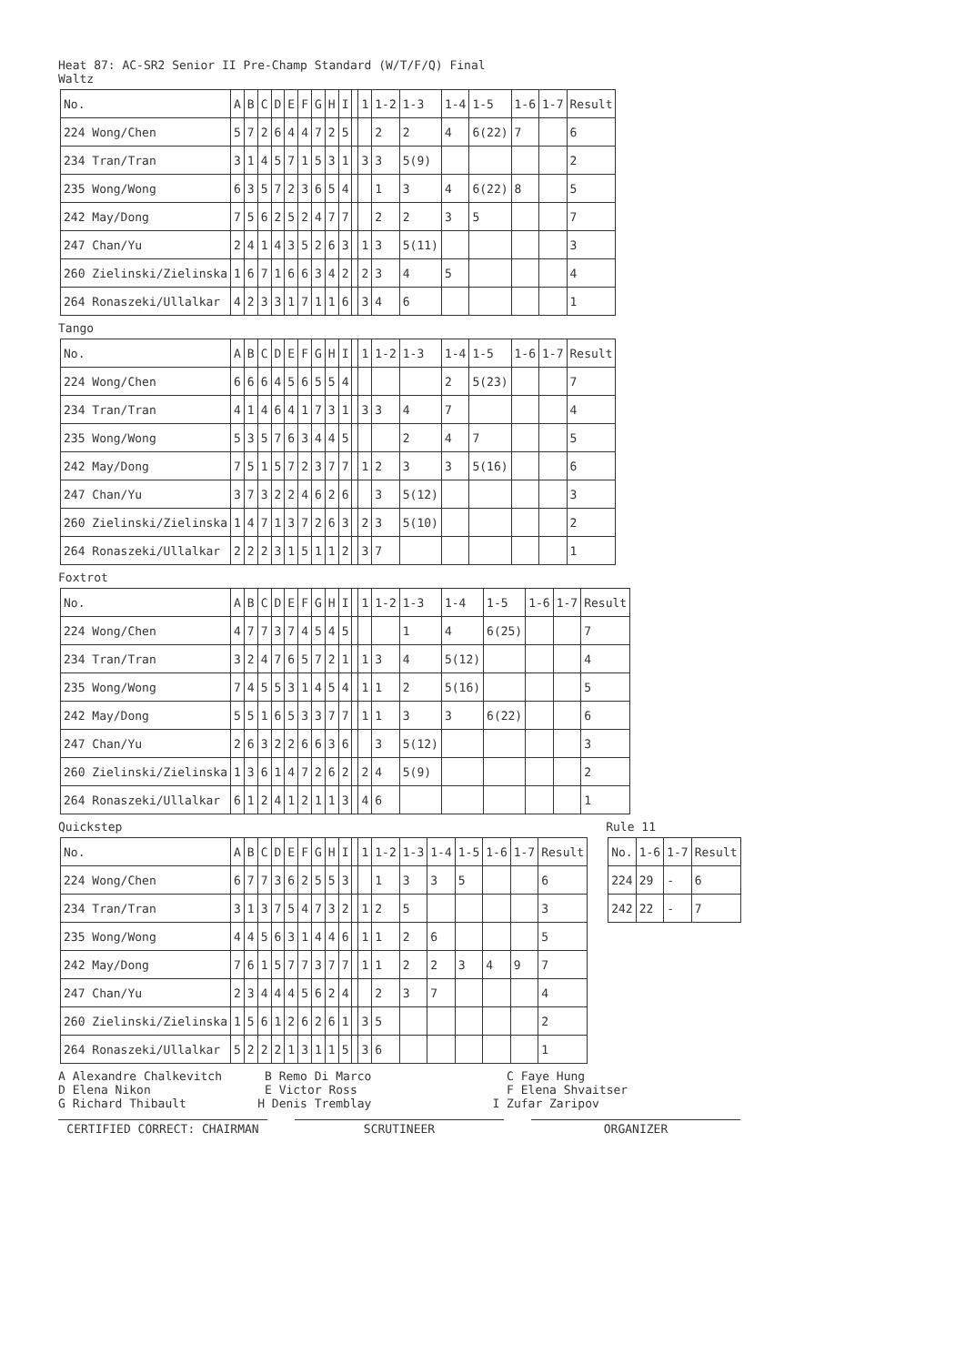Heat 87: AC-SR2 Senior II Pre-Champ Standard (W/T/F/Q) Final
Waltz
| No. | A | B | C | D | E | F | G | H | I | | 1 | 1-2 | 1-3 | 1-4 | 1-5 | 1-6 | 1-7 | Result |
| --- | --- | --- | --- | --- | --- | --- | --- | --- | --- | --- | --- | --- | --- | --- | --- | --- | --- | --- |
| 224 Wong/Chen | 5 | 7 | 2 | 6 | 4 | 4 | 7 | 2 | 5 | | | 2 | 2 | 4 | 6(22) | 7 | | 6 |
| 234 Tran/Tran | 3 | 1 | 4 | 5 | 7 | 1 | 5 | 3 | 1 | | 3 | 3 | 5(9) | | | | | 2 |
| 235 Wong/Wong | 6 | 3 | 5 | 7 | 2 | 3 | 6 | 5 | 4 | | | 1 | 3 | 4 | 6(22) | 8 | | 5 |
| 242 May/Dong | 7 | 5 | 6 | 2 | 5 | 2 | 4 | 7 | 7 | | | 2 | 2 | 3 | 5 | | | 7 |
| 247 Chan/Yu | 2 | 4 | 1 | 4 | 3 | 5 | 2 | 6 | 3 | | 1 | 3 | 5(11) | | | | | 3 |
| 260 Zielinski/Zielinska | 1 | 6 | 7 | 1 | 6 | 6 | 3 | 4 | 2 | | 2 | 3 | 4 | 5 | | | | 4 |
| 264 Ronaszeki/Ullalkar | 4 | 2 | 3 | 3 | 1 | 7 | 1 | 1 | 6 | | 3 | 4 | 6 | | | | | 1 |
Tango
| No. | A | B | C | D | E | F | G | H | I | | 1 | 1-2 | 1-3 | 1-4 | 1-5 | 1-6 | 1-7 | Result |
| --- | --- | --- | --- | --- | --- | --- | --- | --- | --- | --- | --- | --- | --- | --- | --- | --- | --- | --- |
| 224 Wong/Chen | 6 | 6 | 6 | 4 | 5 | 6 | 5 | 5 | 4 | | | | | 2 | 5(23) | | | 7 |
| 234 Tran/Tran | 4 | 1 | 4 | 6 | 4 | 1 | 7 | 3 | 1 | | 3 | 3 | 4 | 7 | | | | 4 |
| 235 Wong/Wong | 5 | 3 | 5 | 7 | 6 | 3 | 4 | 4 | 5 | | | | 2 | 4 | 7 | | | 5 |
| 242 May/Dong | 7 | 5 | 1 | 5 | 7 | 2 | 3 | 7 | 7 | | 1 | 2 | 3 | 3 | 5(16) | | | 6 |
| 247 Chan/Yu | 3 | 7 | 3 | 2 | 2 | 4 | 6 | 2 | 6 | | | 3 | 5(12) | | | | | 3 |
| 260 Zielinski/Zielinska | 1 | 4 | 7 | 1 | 3 | 7 | 2 | 6 | 3 | | 2 | 3 | 5(10) | | | | | 2 |
| 264 Ronaszeki/Ullalkar | 2 | 2 | 2 | 3 | 1 | 5 | 1 | 1 | 2 | | 3 | 7 | | | | | | 1 |
Foxtrot
| No. | A | B | C | D | E | F | G | H | I | | 1 | 1-2 | 1-3 | 1-4 | 1-5 | 1-6 | 1-7 | Result |
| --- | --- | --- | --- | --- | --- | --- | --- | --- | --- | --- | --- | --- | --- | --- | --- | --- | --- | --- |
| 224 Wong/Chen | 4 | 7 | 7 | 3 | 7 | 4 | 5 | 4 | 5 | | | | 1 | 4 | 6(25) | | | 7 |
| 234 Tran/Tran | 3 | 2 | 4 | 7 | 6 | 5 | 7 | 2 | 1 | | 1 | 3 | 4 | 5(12) | | | | 4 |
| 235 Wong/Wong | 7 | 4 | 5 | 5 | 3 | 1 | 4 | 5 | 4 | | 1 | 1 | 2 | 5(16) | | | | 5 |
| 242 May/Dong | 5 | 5 | 1 | 6 | 5 | 3 | 3 | 7 | 7 | | 1 | 1 | 3 | 3 | 6(22) | | | 6 |
| 247 Chan/Yu | 2 | 6 | 3 | 2 | 2 | 6 | 6 | 3 | 6 | | | 3 | 5(12) | | | | | 3 |
| 260 Zielinski/Zielinska | 1 | 3 | 6 | 1 | 4 | 7 | 2 | 6 | 2 | | 2 | 4 | 5(9) | | | | | 2 |
| 264 Ronaszeki/Ullalkar | 6 | 1 | 2 | 4 | 1 | 2 | 1 | 1 | 3 | | 4 | 6 | | | | | | 1 |
Quickstep
| No. | A | B | C | D | E | F | G | H | I | | 1 | 1-2 | 1-3 | 1-4 | 1-5 | 1-6 | 1-7 | Result |
| --- | --- | --- | --- | --- | --- | --- | --- | --- | --- | --- | --- | --- | --- | --- | --- | --- | --- | --- |
| 224 Wong/Chen | 6 | 7 | 7 | 3 | 6 | 2 | 5 | 5 | 3 | | | 1 | 3 | 3 | 5 | | | 6 |
| 234 Tran/Tran | 3 | 1 | 3 | 7 | 5 | 4 | 7 | 3 | 2 | | 1 | 2 | 5 | | | | | 3 |
| 235 Wong/Wong | 4 | 4 | 5 | 6 | 3 | 1 | 4 | 4 | 6 | | 1 | 1 | 2 | 6 | | | | 5 |
| 242 May/Dong | 7 | 6 | 1 | 5 | 7 | 7 | 3 | 7 | 7 | | 1 | 1 | 2 | 2 | 3 | 4 | 9 | 7 |
| 247 Chan/Yu | 2 | 3 | 4 | 4 | 4 | 5 | 6 | 2 | 4 | | | 2 | 3 | 7 | | | | 4 |
| 260 Zielinski/Zielinska | 1 | 5 | 6 | 1 | 2 | 6 | 2 | 6 | 1 | | 3 | 5 | | | | | | 2 |
| 264 Ronaszeki/Ullalkar | 5 | 2 | 2 | 2 | 1 | 3 | 1 | 1 | 5 | | 3 | 6 | | | | | | 1 |
Rule 11
| No. | 1-6 | 1-7 | Result |
| --- | --- | --- | --- |
| 224 | 29 | - | 6 |
| 242 | 22 | - | 7 |
A Alexandre Chalkevitch B Remo Di Marco C Faye Hung
D Elena Nikon E Victor Ross F Elena Shvaitser
G Richard Thibault H Denis Tremblay I Zufar Zaripov
CERTIFIED CORRECT: CHAIRMAN SCRUTINEER ORGANIZER